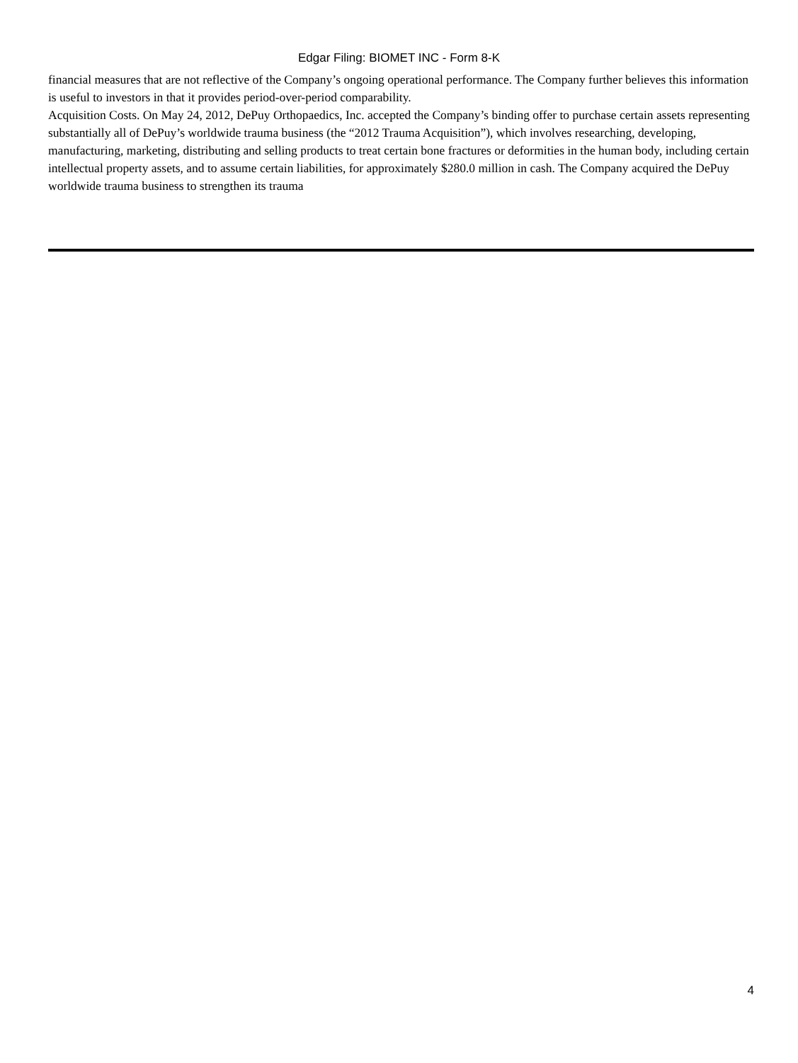Edgar Filing: BIOMET INC - Form 8-K
financial measures that are not reflective of the Company’s ongoing operational performance. The Company further believes this information is useful to investors in that it provides period-over-period comparability.
Acquisition Costs. On May 24, 2012, DePuy Orthopaedics, Inc. accepted the Company’s binding offer to purchase certain assets representing substantially all of DePuy’s worldwide trauma business (the “2012 Trauma Acquisition”), which involves researching, developing, manufacturing, marketing, distributing and selling products to treat certain bone fractures or deformities in the human body, including certain intellectual property assets, and to assume certain liabilities, for approximately $280.0 million in cash. The Company acquired the DePuy worldwide trauma business to strengthen its trauma
4